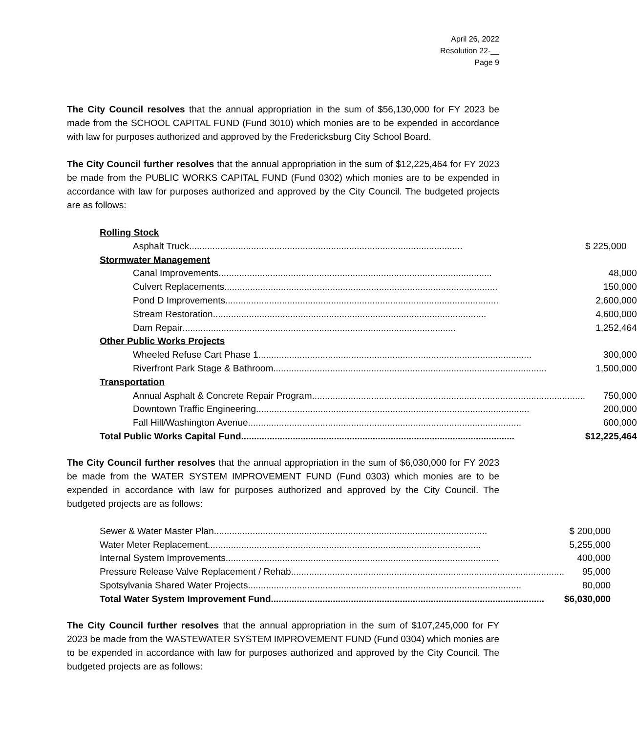April 26, 2022
Resolution 22-__
Page 9
The City Council resolves that the annual appropriation in the sum of $56,130,000 for FY 2023 be made from the SCHOOL CAPITAL FUND (Fund 3010) which monies are to be expended in accordance with law for purposes authorized and approved by the Fredericksburg City School Board.
The City Council further resolves that the annual appropriation in the sum of $12,225,464 for FY 2023 be made from the PUBLIC WORKS CAPITAL FUND (Fund 0302) which monies are to be expended in accordance with law for purposes authorized and approved by the City Council. The budgeted projects are as follows:
| Rolling Stock | |
| Asphalt Truck .......................................................................................................... | $ 225,000 |
| Stormwater Management | |
| Canal Improvements .......................................................................................................... | 48,000 |
| Culvert Replacements .......................................................................................................... | 150,000 |
| Pond D Improvements .......................................................................................................... | 2,600,000 |
| Stream Restoration .......................................................................................................... | 4,600,000 |
| Dam Repair .......................................................................................................... | 1,252,464 |
| Other Public Works Projects | |
| Wheeled Refuse Cart Phase 1 .......................................................................................................... | 300,000 |
| Riverfront Park Stage & Bathroom .......................................................................................................... | 1,500,000 |
| Transportation | |
| Annual Asphalt & Concrete Repair Program .......................................................................................................... | 750,000 |
| Downtown Traffic Engineering .......................................................................................................... | 200,000 |
| Fall Hill/Washington Avenue .......................................................................................................... | 600,000 |
| Total Public Works Capital Fund .......................................................................................................... | $12,225,464 |
The City Council further resolves that the annual appropriation in the sum of $6,030,000 for FY 2023 be made from the WATER SYSTEM IMPROVEMENT FUND (Fund 0303) which monies are to be expended in accordance with law for purposes authorized and approved by the City Council. The budgeted projects are as follows:
| Sewer & Water Master Plan .......................................................................................................... | $ 200,000 |
| Water Meter Replacement .......................................................................................................... | 5,255,000 |
| Internal System Improvements .......................................................................................................... | 400,000 |
| Pressure Release Valve Replacement / Rehab .......................................................................................................... | 95,000 |
| Spotsylvania Shared Water Projects .......................................................................................................... | 80,000 |
| Total Water System Improvement Fund .......................................................................................................... | $6,030,000 |
The City Council further resolves that the annual appropriation in the sum of $107,245,000 for FY 2023 be made from the WASTEWATER SYSTEM IMPROVEMENT FUND (Fund 0304) which monies are to be expended in accordance with law for purposes authorized and approved by the City Council. The budgeted projects are as follows: